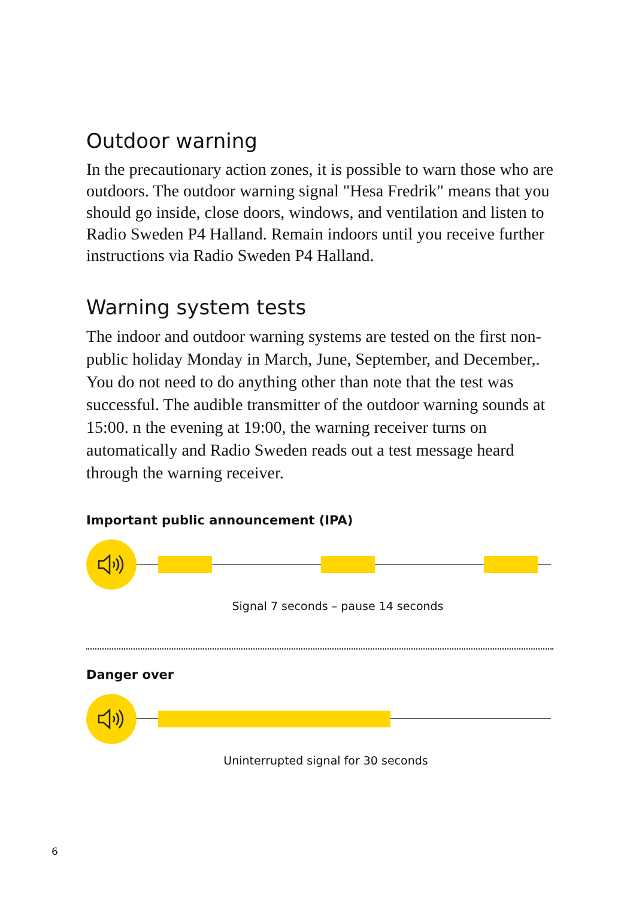Outdoor warning
In the precautionary action zones, it is possible to warn those who are outdoors. The outdoor warning signal "Hesa Fredrik" means that you should go inside, close doors, windows, and ventilation and listen to Radio Sweden P4 Halland. Remain indoors until you receive further instructions via Radio Sweden P4 Halland.
Warning system tests
The indoor and outdoor warning systems are tested on the first non-public holiday Monday in March, June, September, and December,. You do not need to do anything other than note that the test was successful. The audible transmitter of the outdoor warning sounds at 15:00. n the evening at 19:00, the warning receiver turns on automatically and Radio Sweden reads out a test message heard through the warning receiver.
Important public announcement (IPA)
Signal 7 seconds – pause 14 seconds
Danger over
Uninterrupted signal for 30 seconds
6